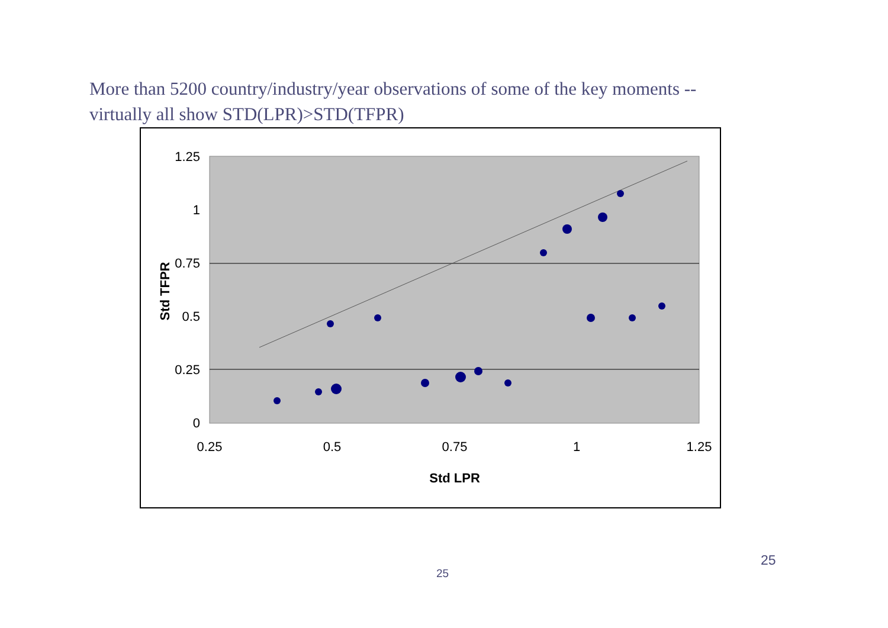More than 5200 country/industry/year observations of some of the key moments -- virtually all show STD(LPR)>STD(TFPR)
1.25
1
0.75
0.5
0.25
0
0.25
0.5
0.75
1
1.25
Std LPR
Std TFPR
25
25